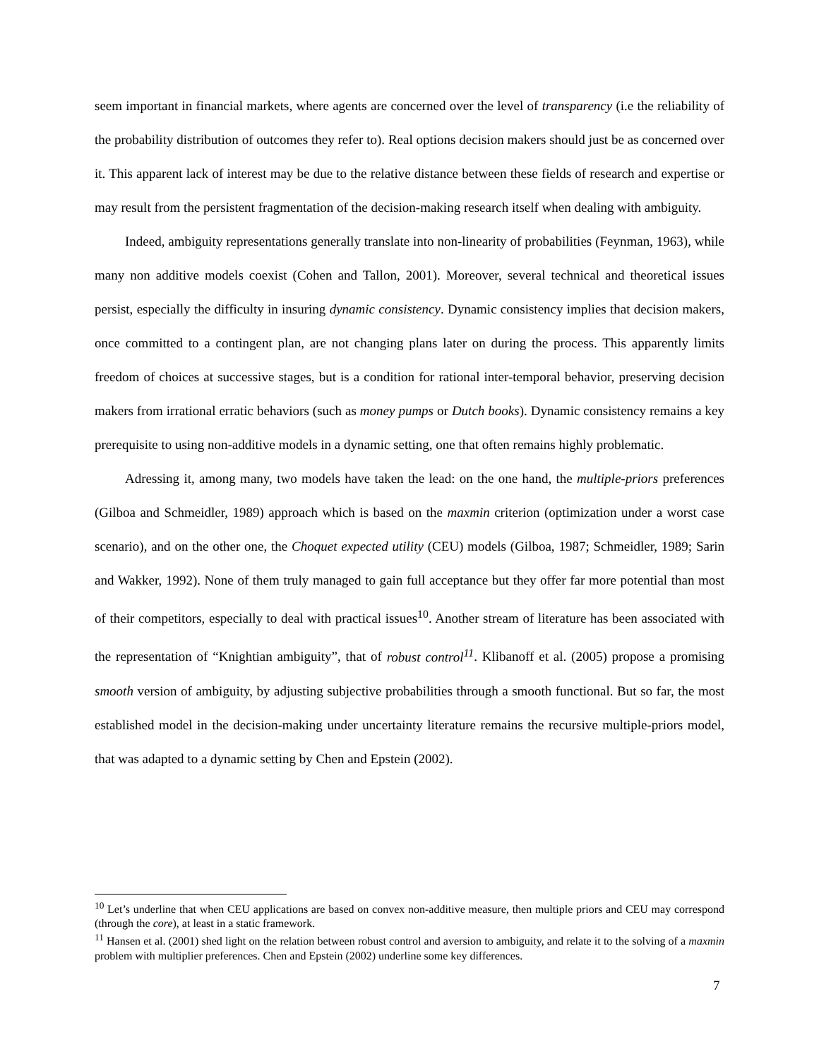seem important in financial markets, where agents are concerned over the level of transparency (i.e the reliability of the probability distribution of outcomes they refer to). Real options decision makers should just be as concerned over it. This apparent lack of interest may be due to the relative distance between these fields of research and expertise or may result from the persistent fragmentation of the decision-making research itself when dealing with ambiguity.
Indeed, ambiguity representations generally translate into non-linearity of probabilities (Feynman, 1963), while many non additive models coexist (Cohen and Tallon, 2001). Moreover, several technical and theoretical issues persist, especially the difficulty in insuring dynamic consistency. Dynamic consistency implies that decision makers, once committed to a contingent plan, are not changing plans later on during the process. This apparently limits freedom of choices at successive stages, but is a condition for rational inter-temporal behavior, preserving decision makers from irrational erratic behaviors (such as money pumps or Dutch books). Dynamic consistency remains a key prerequisite to using non-additive models in a dynamic setting, one that often remains highly problematic.
Adressing it, among many, two models have taken the lead: on the one hand, the multiple-priors preferences (Gilboa and Schmeidler, 1989) approach which is based on the maxmin criterion (optimization under a worst case scenario), and on the other one, the Choquet expected utility (CEU) models (Gilboa, 1987; Schmeidler, 1989; Sarin and Wakker, 1992). None of them truly managed to gain full acceptance but they offer far more potential than most of their competitors, especially to deal with practical issues<sup>10</sup>. Another stream of literature has been associated with the representation of “Knightian ambiguity”, that of robust control<sup>11</sup>. Klibanoff et al. (2005) propose a promising smooth version of ambiguity, by adjusting subjective probabilities through a smooth functional. But so far, the most established model in the decision-making under uncertainty literature remains the recursive multiple-priors model, that was adapted to a dynamic setting by Chen and Epstein (2002).
<sup>10</sup> Let’s underline that when CEU applications are based on convex non-additive measure, then multiple priors and CEU may correspond (through the core), at least in a static framework.
<sup>11</sup> Hansen et al. (2001) shed light on the relation between robust control and aversion to ambiguity, and relate it to the solving of a maxmin problem with multiplier preferences. Chen and Epstein (2002) underline some key differences.
7